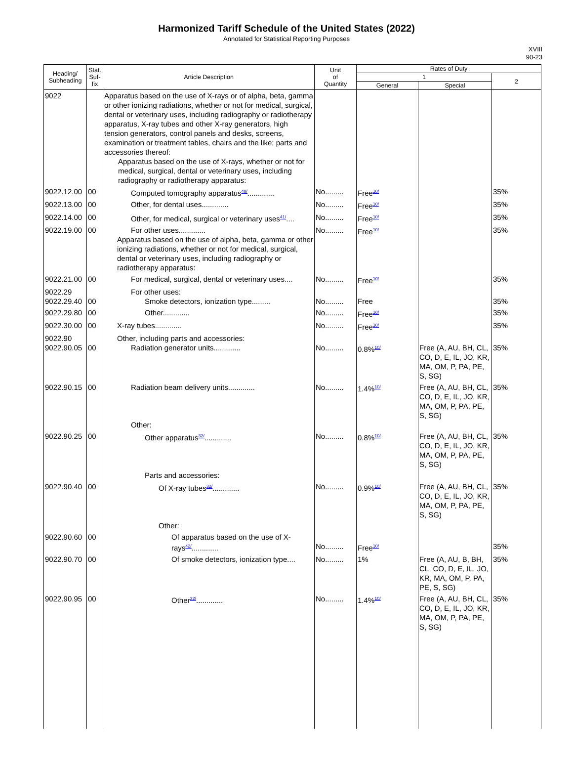Harmonized Tariff Schedule of the United States (2022)
Annotated for Statistical Reporting Purposes
XVIII
90-23
| Heading/ Subheading | Stat. Suf- fix | Article Description | Unit of Quantity | Rates of Duty | | |
| --- | --- | --- | --- | --- | --- | --- |
| | | | | 1 | | 2 |
| | | | | General | Special | |
| 9022 | | Apparatus based on the use of X-rays or of alpha, beta, gamma or other ionizing radiations, whether or not for medical, surgical, dental or veterinary uses, including radiography or radiotherapy apparatus, X-ray tubes and other X-ray generators, high tension generators, control panels and desks, screens, examination or treatment tables, chairs and the like; parts and accessories thereof: Apparatus based on the use of X-rays, whether or not for medical, surgical, dental or veterinary uses, including radiography or radiotherapy apparatus: | | | | |
| 9022.12.00 | 00 | Computed tomography apparatus<sup>40/</sup>............. | No......... | Free<sup>10/</sup> | | 35% |
| 9022.13.00 | 00 | Other, for dental uses............. | No......... | Free<sup>10/</sup> | | 35% |
| 9022.14.00 | 00 | Other, for medical, surgical or veterinary uses<sup>41/</sup>.... | No......... | Free<sup>10/</sup> | | 35% |
| 9022.19.00 | 00 | For other uses............. Apparatus based on the use of alpha, beta, gamma or other ionizing radiations, whether or not for medical, surgical, dental or veterinary uses, including radiography or radiotherapy apparatus: | No......... | Free<sup>10/</sup> | | 35% |
| 9022.21.00 | 00 | For medical, surgical, dental or veterinary uses.... | No......... | Free<sup>10/</sup> | | 35% |
| 9022.29 9022.29.40 | 00 | For other uses: Smoke detectors, ionization type......... | No......... | Free | | 35% |
| 9022.29.80 | 00 | Other............. | No......... | Free<sup>10/</sup> | | 35% |
| 9022.30.00 | 00 | X-ray tubes............. | No......... | Free<sup>10/</sup> | | 35% |
| 9022.90 9022.90.05 | 00 | Other, including parts and accessories: Radiation generator units............. | No......... | 0.8%<sup>10/</sup> | Free (A, AU, BH, CL, CO, D, E, IL, JO, KR, MA, OM, P, PA, PE, S, SG) | 35% |
| 9022.90.15 | 00 | Radiation beam delivery units............. Other: | No......... | 1.4%<sup>10/</sup> | Free (A, AU, BH, CL, CO, D, E, IL, JO, KR, MA, OM, P, PA, PE, S, SG) | 35% |
| 9022.90.25 | 00 | Other apparatus<sup>32/</sup>............. Parts and accessories: | No......... | 0.8%<sup>10/</sup> | Free (A, AU, BH, CL, CO, D, E, IL, JO, KR, MA, OM, P, PA, PE, S, SG) | 35% |
| 9022.90.40 | 00 | Of X-ray tubes<sup>32/</sup>............. Other: | No......... | 0.9%<sup>10/</sup> | Free (A, AU, BH, CL, CO, D, E, IL, JO, KR, MA, OM, P, PA, PE, S, SG) | 35% |
| 9022.90.60 | 00 | Of apparatus based on the use of X-rays<sup>42/</sup>............. | No......... | Free<sup>10/</sup> | | 35% |
| 9022.90.70 | 00 | Of smoke detectors, ionization type.... | No......... | 1% | Free (A, AU, B, BH, CL, CO, D, E, IL, JO, KR, MA, OM, P, PA, PE, S, SG) | 35% |
| 9022.90.95 | 00 | Other<sup>32/</sup>............. | No......... | 1.4%<sup>10/</sup> | Free (A, AU, BH, CL, CO, D, E, IL, JO, KR, MA, OM, P, PA, PE, S, SG) | 35% |